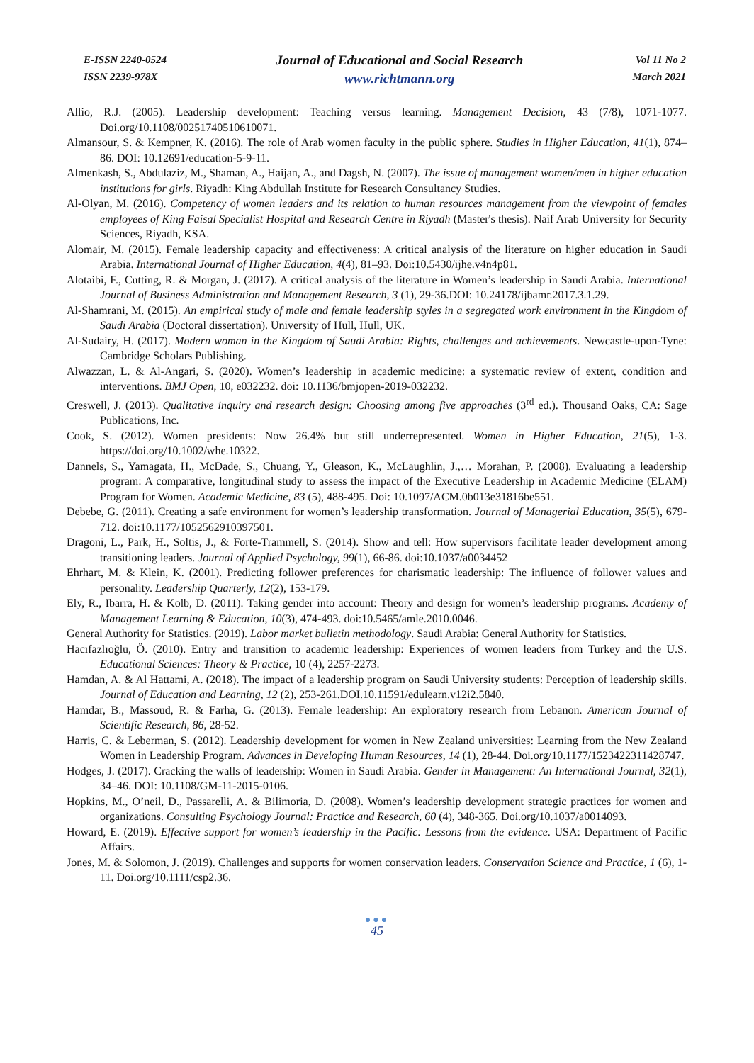E-ISSN 2240-0524
ISSN 2239-978X
Journal of Educational and Social Research
www.richtmann.org
Vol 11 No 2
March 2021
Allio, R.J. (2005). Leadership development: Teaching versus learning. Management Decision, 43 (7/8), 1071-1077. Doi.org/10.1108/00251740510610071.
Almansour, S. & Kempner, K. (2016). The role of Arab women faculty in the public sphere. Studies in Higher Education, 41(1), 874–86. DOI: 10.12691/education-5-9-11.
Almenkash, S., Abdulaziz, M., Shaman, A., Haijan, A., and Dagsh, N. (2007). The issue of management women/men in higher education institutions for girls. Riyadh: King Abdullah Institute for Research Consultancy Studies.
Al-Olyan, M. (2016). Competency of women leaders and its relation to human resources management from the viewpoint of females employees of King Faisal Specialist Hospital and Research Centre in Riyadh (Master's thesis). Naif Arab University for Security Sciences, Riyadh, KSA.
Alomair, M. (2015). Female leadership capacity and effectiveness: A critical analysis of the literature on higher education in Saudi Arabia. International Journal of Higher Education, 4(4), 81–93. Doi:10.5430/ijhe.v4n4p81.
Alotaibi, F., Cutting, R. & Morgan, J. (2017). A critical analysis of the literature in Women’s leadership in Saudi Arabia. International Journal of Business Administration and Management Research, 3 (1), 29-36.DOI: 10.24178/ijbamr.2017.3.1.29.
Al-Shamrani, M. (2015). An empirical study of male and female leadership styles in a segregated work environment in the Kingdom of Saudi Arabia (Doctoral dissertation). University of Hull, Hull, UK.
Al-Sudairy, H. (2017). Modern woman in the Kingdom of Saudi Arabia: Rights, challenges and achievements. Newcastle-upon-Tyne: Cambridge Scholars Publishing.
Alwazzan, L. & Al-Angari, S. (2020). Women’s leadership in academic medicine: a systematic review of extent, condition and interventions. BMJ Open, 10, e032232. doi: 10.1136/bmjopen-2019-032232.
Creswell, J. (2013). Qualitative inquiry and research design: Choosing among five approaches (3<sup>rd</sup> ed.). Thousand Oaks, CA: Sage Publications, Inc.
Cook, S. (2012). Women presidents: Now 26.4% but still underrepresented. Women in Higher Education, 21(5), 1-3. https://doi.org/10.1002/whe.10322.
Dannels, S., Yamagata, H., McDade, S., Chuang, Y., Gleason, K., McLaughlin, J.,… Morahan, P. (2008). Evaluating a leadership program: A comparative, longitudinal study to assess the impact of the Executive Leadership in Academic Medicine (ELAM) Program for Women. Academic Medicine, 83 (5), 488-495. Doi: 10.1097/ACM.0b013e31816be551.
Debebe, G. (2011). Creating a safe environment for women’s leadership transformation. Journal of Managerial Education, 35(5), 679-712. doi:10.1177/1052562910397501.
Dragoni, L., Park, H., Soltis, J., & Forte-Trammell, S. (2014). Show and tell: How supervisors facilitate leader development among transitioning leaders. Journal of Applied Psychology, 99(1), 66-86. doi:10.1037/a0034452
Ehrhart, M. & Klein, K. (2001). Predicting follower preferences for charismatic leadership: The influence of follower values and personality. Leadership Quarterly, 12(2), 153-179.
Ely, R., Ibarra, H. & Kolb, D. (2011). Taking gender into account: Theory and design for women’s leadership programs. Academy of Management Learning & Education, 10(3), 474-493. doi:10.5465/amle.2010.0046.
General Authority for Statistics. (2019). Labor market bulletin methodology. Saudi Arabia: General Authority for Statistics.
Hacıfazlıoğlu, Ö. (2010). Entry and transition to academic leadership: Experiences of women leaders from Turkey and the U.S. Educational Sciences: Theory & Practice, 10 (4), 2257-2273.
Hamdan, A. & Al Hattami, A. (2018). The impact of a leadership program on Saudi University students: Perception of leadership skills. Journal of Education and Learning, 12 (2), 253-261.DOI.10.11591/edulearn.v12i2.5840.
Hamdar, B., Massoud, R. & Farha, G. (2013). Female leadership: An exploratory research from Lebanon. American Journal of Scientific Research, 86, 28-52.
Harris, C. & Leberman, S. (2012). Leadership development for women in New Zealand universities: Learning from the New Zealand Women in Leadership Program. Advances in Developing Human Resources, 14 (1), 28-44. Doi.org/10.1177/1523422311428747.
Hodges, J. (2017). Cracking the walls of leadership: Women in Saudi Arabia. Gender in Management: An International Journal, 32(1), 34–46. DOI: 10.1108/GM-11-2015-0106.
Hopkins, M., O’neil, D., Passarelli, A. & Bilimoria, D. (2008). Women’s leadership development strategic practices for women and organizations. Consulting Psychology Journal: Practice and Research, 60 (4), 348-365. Doi.org/10.1037/a0014093.
Howard, E. (2019). Effective support for women’s leadership in the Pacific: Lessons from the evidence. USA: Department of Pacific Affairs.
Jones, M. & Solomon, J. (2019). Challenges and supports for women conservation leaders. Conservation Science and Practice, 1 (6), 1-11. Doi.org/10.1111/csp2.36.
●●●
45